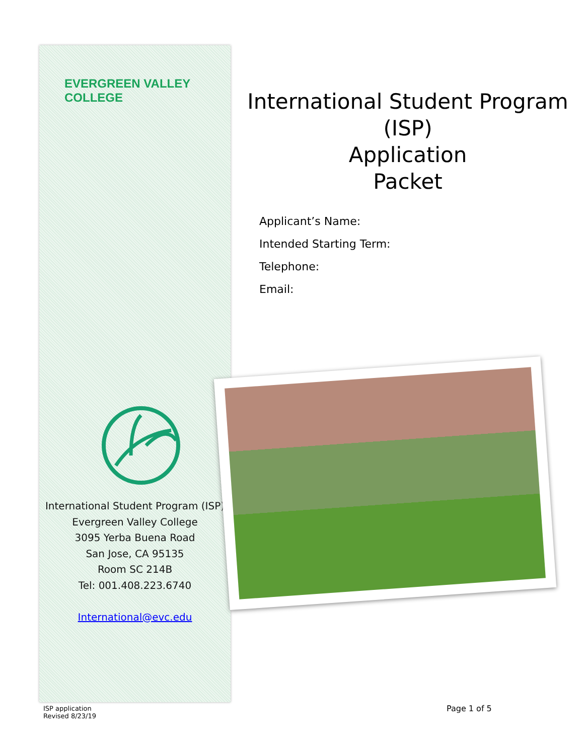EVERGREEN VALLEY COLLEGE
International Student Program (ISP)
Evergreen Valley College
3095 Yerba Buena Road
San Jose, CA 95135
Room SC 214B
Tel: 001.408.223.6740
International@evc.edu
International Student Program
(ISP)
Application
Packet
Applicant’s Name:
Intended Starting Term:
Telephone:
Email:
ISP application
Revised 8/23/19
Page 1 of 5